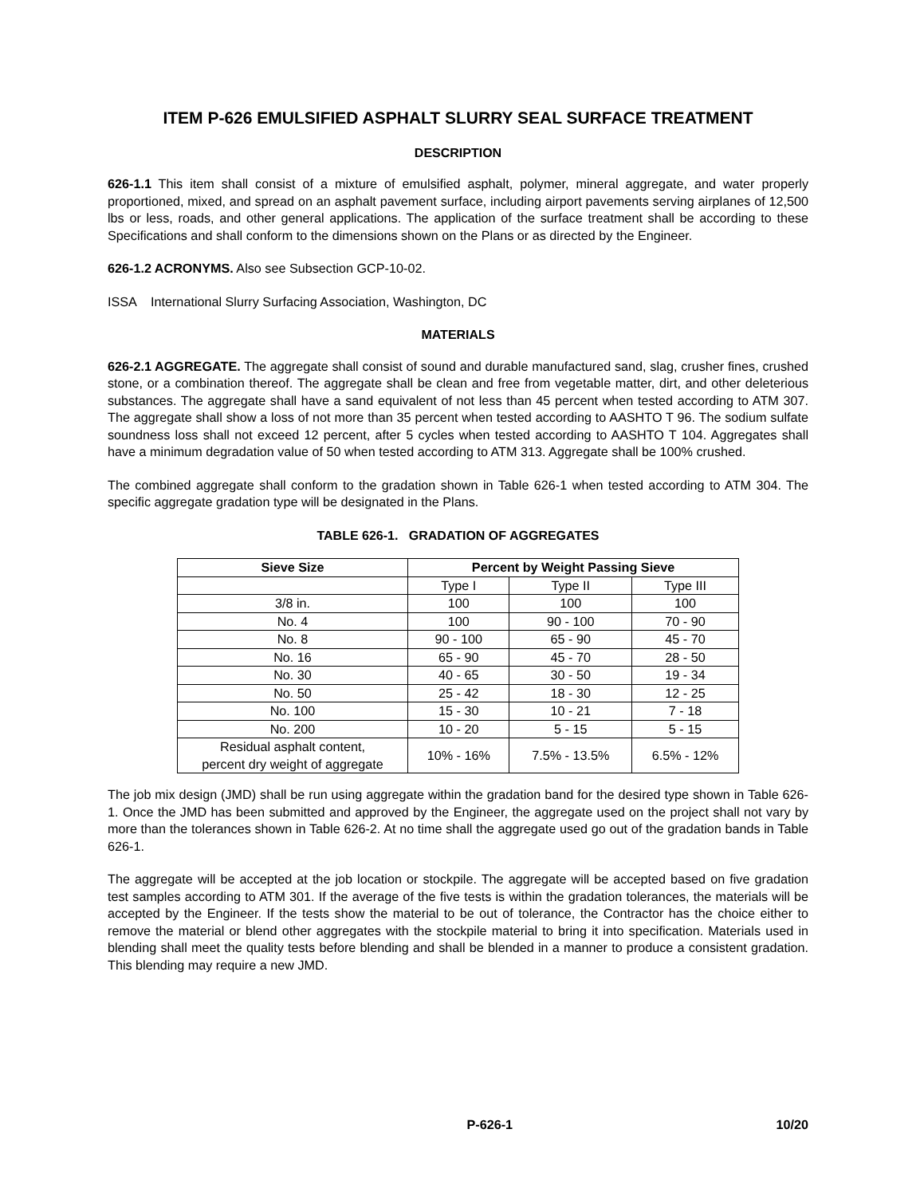ITEM P-626 EMULSIFIED ASPHALT SLURRY SEAL SURFACE TREATMENT
DESCRIPTION
626-1.1 This item shall consist of a mixture of emulsified asphalt, polymer, mineral aggregate, and water properly proportioned, mixed, and spread on an asphalt pavement surface, including airport pavements serving airplanes of 12,500 lbs or less, roads, and other general applications. The application of the surface treatment shall be according to these Specifications and shall conform to the dimensions shown on the Plans or as directed by the Engineer.
626-1.2 ACRONYMS. Also see Subsection GCP-10-02.
ISSA International Slurry Surfacing Association, Washington, DC
MATERIALS
626-2.1 AGGREGATE. The aggregate shall consist of sound and durable manufactured sand, slag, crusher fines, crushed stone, or a combination thereof. The aggregate shall be clean and free from vegetable matter, dirt, and other deleterious substances. The aggregate shall have a sand equivalent of not less than 45 percent when tested according to ATM 307. The aggregate shall show a loss of not more than 35 percent when tested according to AASHTO T 96. The sodium sulfate soundness loss shall not exceed 12 percent, after 5 cycles when tested according to AASHTO T 104. Aggregates shall have a minimum degradation value of 50 when tested according to ATM 313. Aggregate shall be 100% crushed.
The combined aggregate shall conform to the gradation shown in Table 626-1 when tested according to ATM 304. The specific aggregate gradation type will be designated in the Plans.
TABLE 626-1. GRADATION OF AGGREGATES
| Sieve Size | Percent by Weight Passing Sieve | | |
| --- | --- | --- | --- |
| | Type I | Type II | Type III |
| 3/8 in. | 100 | 100 | 100 |
| No. 4 | 100 | 90 - 100 | 70 - 90 |
| No. 8 | 90 - 100 | 65 - 90 | 45 - 70 |
| No. 16 | 65 - 90 | 45 - 70 | 28 - 50 |
| No. 30 | 40 - 65 | 30 - 50 | 19 - 34 |
| No. 50 | 25 - 42 | 18 - 30 | 12 - 25 |
| No. 100 | 15 - 30 | 10 - 21 | 7 - 18 |
| No. 200 | 10 - 20 | 5 - 15 | 5 - 15 |
| Residual asphalt content, percent dry weight of aggregate | 10% - 16% | 7.5% - 13.5% | 6.5% - 12% |
The job mix design (JMD) shall be run using aggregate within the gradation band for the desired type shown in Table 626-1. Once the JMD has been submitted and approved by the Engineer, the aggregate used on the project shall not vary by more than the tolerances shown in Table 626-2. At no time shall the aggregate used go out of the gradation bands in Table 626-1.
The aggregate will be accepted at the job location or stockpile. The aggregate will be accepted based on five gradation test samples according to ATM 301. If the average of the five tests is within the gradation tolerances, the materials will be accepted by the Engineer. If the tests show the material to be out of tolerance, the Contractor has the choice either to remove the material or blend other aggregates with the stockpile material to bring it into specification. Materials used in blending shall meet the quality tests before blending and shall be blended in a manner to produce a consistent gradation. This blending may require a new JMD.
P-626-1 10/20